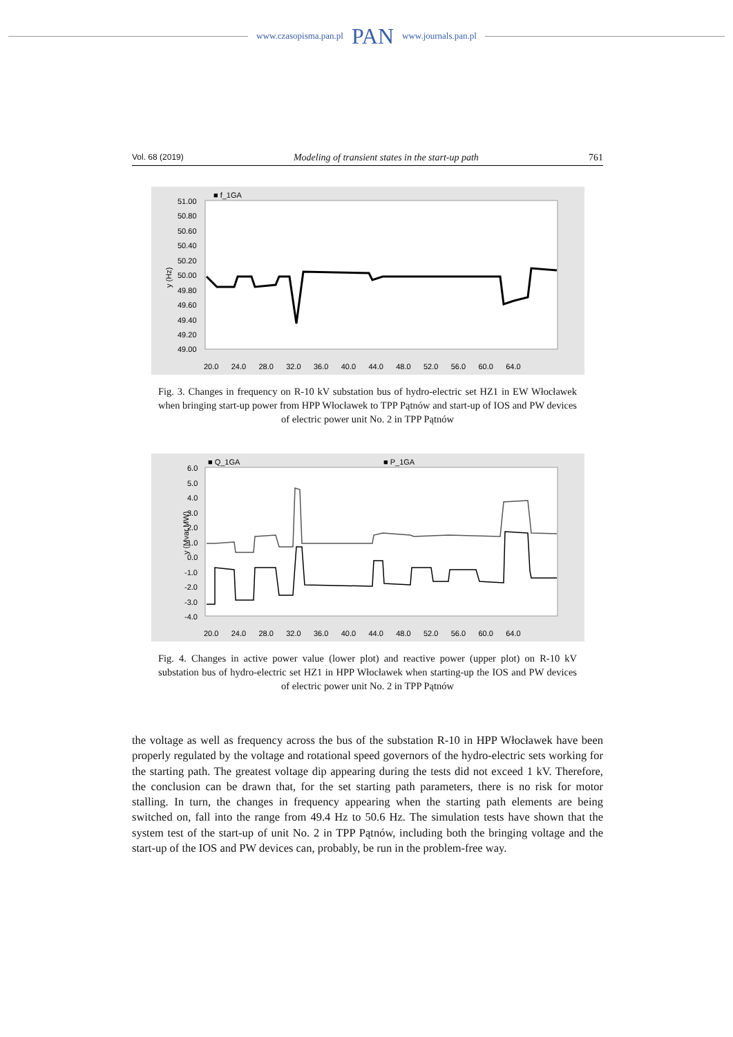www.czasopisma.pan.pl PAN www.journals.pan.pl
Vol. 68 (2019) Modeling of transient states in the start-up path 761
■ f_1GA
y (Hz)
51.00
50.80
50.60
50.40
50.20
50.00
49.80
49.60
49.40
49.20
49.00
20.0 24.0 28.0 32.0 36.0 40.0 44.0 48.0 52.0 56.0 60.0 64.0
Fig. 3. Changes in frequency on R-10 kV substation bus of hydro-electric set HZ1 in EW Włocławek when bringing start-up power from HPP Włocławek to TPP Pątnów and start-up of IOS and PW devices of electric power unit No. 2 in TPP Pątnów
■ Q_1GA
■ P_1GA
y (Mvar,MW)
6.0
5.0
4.0
3.0
2.0
1.0
0.0
-1.0
-2.0
-3.0
-4.0
20.0 24.0 28.0 32.0 36.0 40.0 44.0 48.0 52.0 56.0 60.0 64.0
Fig. 4. Changes in active power value (lower plot) and reactive power (upper plot) on R-10 kV substation bus of hydro-electric set HZ1 in HPP Włocławek when starting-up the IOS and PW devices of electric power unit No. 2 in TPP Pątnów
the voltage as well as frequency across the bus of the substation R-10 in HPP Włocławek have been properly regulated by the voltage and rotational speed governors of the hydro-electric sets working for the starting path. The greatest voltage dip appearing during the tests did not exceed 1 kV. Therefore, the conclusion can be drawn that, for the set starting path parameters, there is no risk for motor stalling. In turn, the changes in frequency appearing when the starting path elements are being switched on, fall into the range from 49.4 Hz to 50.6 Hz. The simulation tests have shown that the system test of the start-up of unit No. 2 in TPP Pątnów, including both the bringing voltage and the start-up of the IOS and PW devices can, probably, be run in the problem-free way.